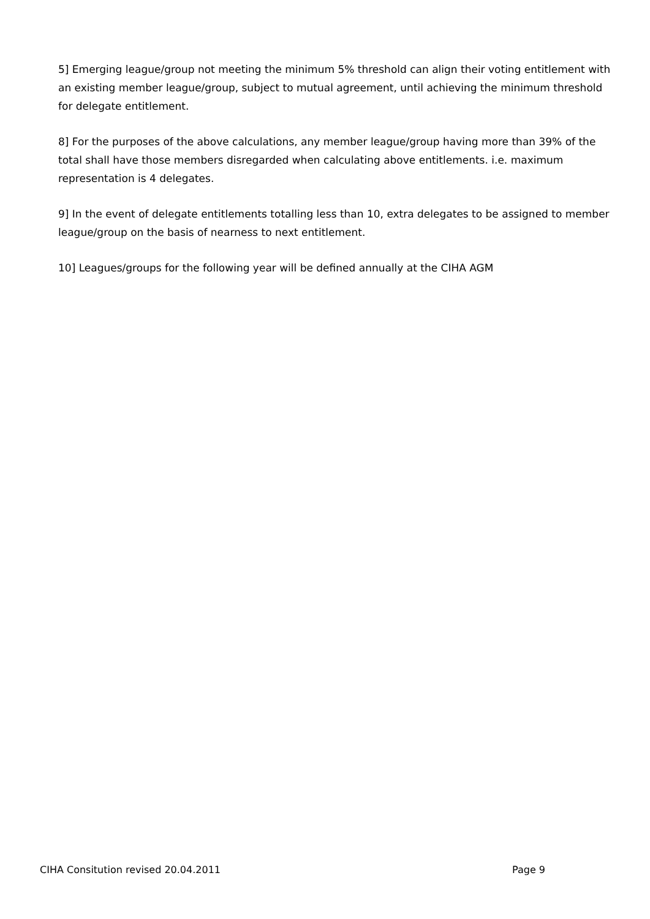5] Emerging league/group not meeting the minimum 5% threshold can align their voting entitlement with an existing member league/group, subject to mutual agreement, until achieving the minimum threshold for delegate entitlement.
8] For the purposes of the above calculations, any member league/group having more than 39% of the total shall have those members disregarded when calculating above entitlements. i.e. maximum representation is 4 delegates.
9] In the event of delegate entitlements totalling less than 10, extra delegates to be assigned to member league/group on the basis of nearness to next entitlement.
10] Leagues/groups for the following year will be defined annually at the CIHA AGM
CIHA Consitution revised 20.04.2011 Page 9